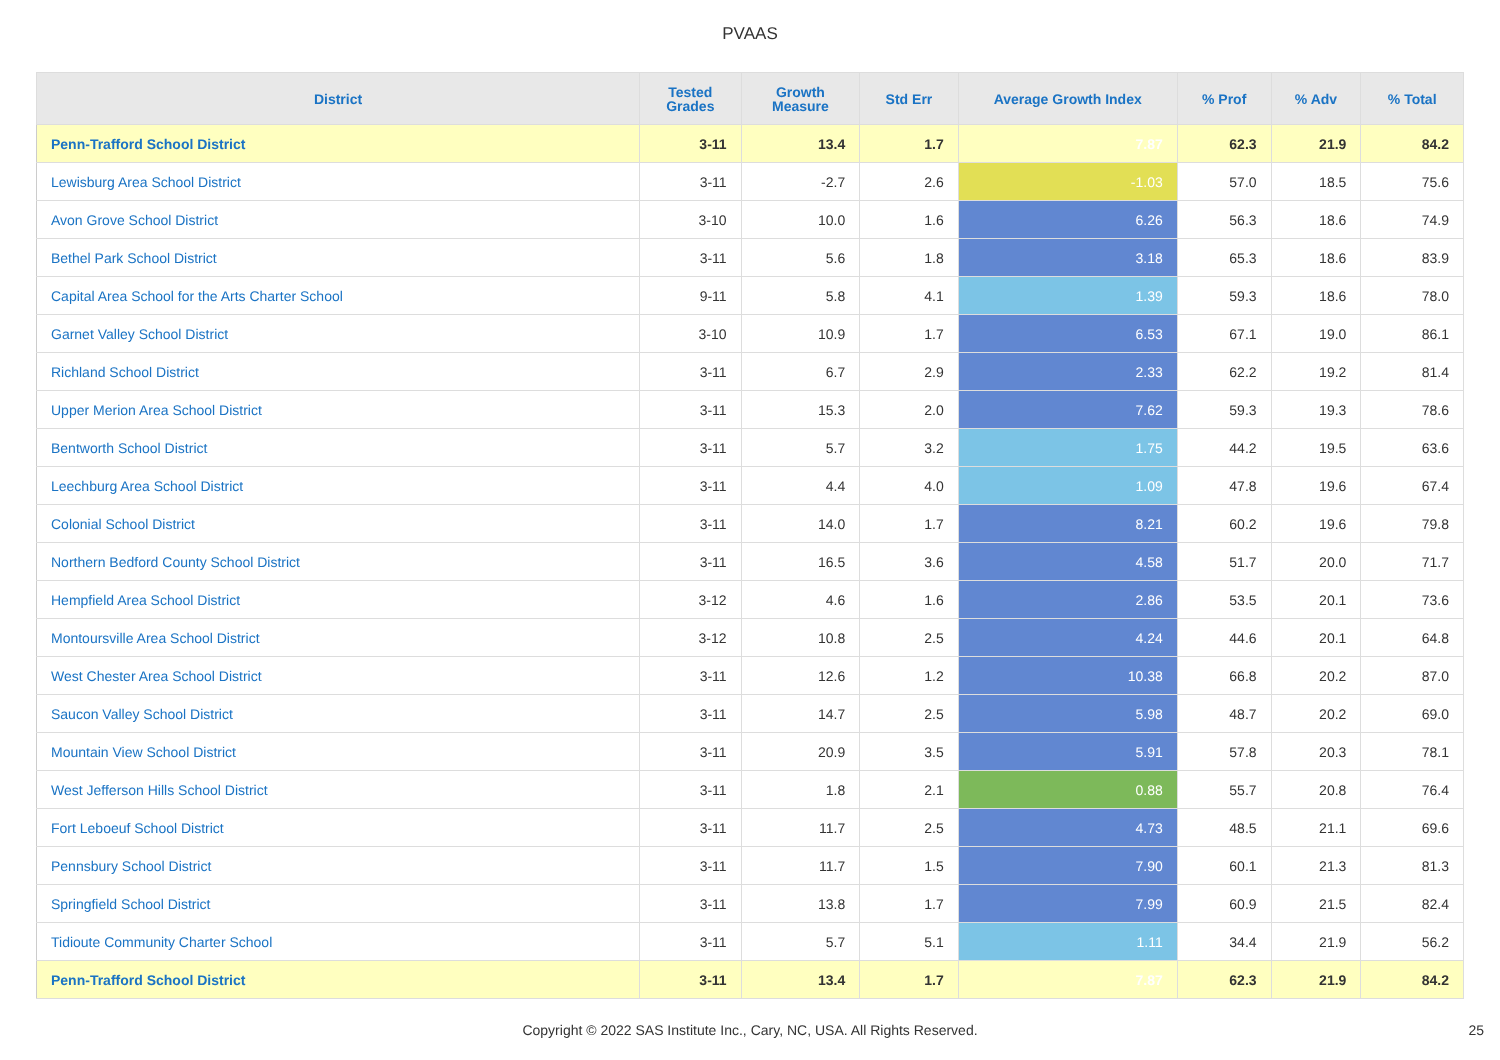PVAAS
| District | Tested Grades | Growth Measure | Std Err | Average Growth Index | % Prof | % Adv | % Total |
| --- | --- | --- | --- | --- | --- | --- | --- |
| Penn-Trafford School District | 3-11 | 13.4 | 1.7 | 7.87 | 62.3 | 21.9 | 84.2 |
| Lewisburg Area School District | 3-11 | -2.7 | 2.6 | -1.03 | 57.0 | 18.5 | 75.6 |
| Avon Grove School District | 3-10 | 10.0 | 1.6 | 6.26 | 56.3 | 18.6 | 74.9 |
| Bethel Park School District | 3-11 | 5.6 | 1.8 | 3.18 | 65.3 | 18.6 | 83.9 |
| Capital Area School for the Arts Charter School | 9-11 | 5.8 | 4.1 | 1.39 | 59.3 | 18.6 | 78.0 |
| Garnet Valley School District | 3-10 | 10.9 | 1.7 | 6.53 | 67.1 | 19.0 | 86.1 |
| Richland School District | 3-11 | 6.7 | 2.9 | 2.33 | 62.2 | 19.2 | 81.4 |
| Upper Merion Area School District | 3-11 | 15.3 | 2.0 | 7.62 | 59.3 | 19.3 | 78.6 |
| Bentworth School District | 3-11 | 5.7 | 3.2 | 1.75 | 44.2 | 19.5 | 63.6 |
| Leechburg Area School District | 3-11 | 4.4 | 4.0 | 1.09 | 47.8 | 19.6 | 67.4 |
| Colonial School District | 3-11 | 14.0 | 1.7 | 8.21 | 60.2 | 19.6 | 79.8 |
| Northern Bedford County School District | 3-11 | 16.5 | 3.6 | 4.58 | 51.7 | 20.0 | 71.7 |
| Hempfield Area School District | 3-12 | 4.6 | 1.6 | 2.86 | 53.5 | 20.1 | 73.6 |
| Montoursville Area School District | 3-12 | 10.8 | 2.5 | 4.24 | 44.6 | 20.1 | 64.8 |
| West Chester Area School District | 3-11 | 12.6 | 1.2 | 10.38 | 66.8 | 20.2 | 87.0 |
| Saucon Valley School District | 3-11 | 14.7 | 2.5 | 5.98 | 48.7 | 20.2 | 69.0 |
| Mountain View School District | 3-11 | 20.9 | 3.5 | 5.91 | 57.8 | 20.3 | 78.1 |
| West Jefferson Hills School District | 3-11 | 1.8 | 2.1 | 0.88 | 55.7 | 20.8 | 76.4 |
| Fort Leboeuf School District | 3-11 | 11.7 | 2.5 | 4.73 | 48.5 | 21.1 | 69.6 |
| Pennsbury School District | 3-11 | 11.7 | 1.5 | 7.90 | 60.1 | 21.3 | 81.3 |
| Springfield School District | 3-11 | 13.8 | 1.7 | 7.99 | 60.9 | 21.5 | 82.4 |
| Tidioute Community Charter School | 3-11 | 5.7 | 5.1 | 1.11 | 34.4 | 21.9 | 56.2 |
| Penn-Trafford School District | 3-11 | 13.4 | 1.7 | 7.87 | 62.3 | 21.9 | 84.2 |
Copyright © 2022 SAS Institute Inc., Cary, NC, USA. All Rights Reserved. 25